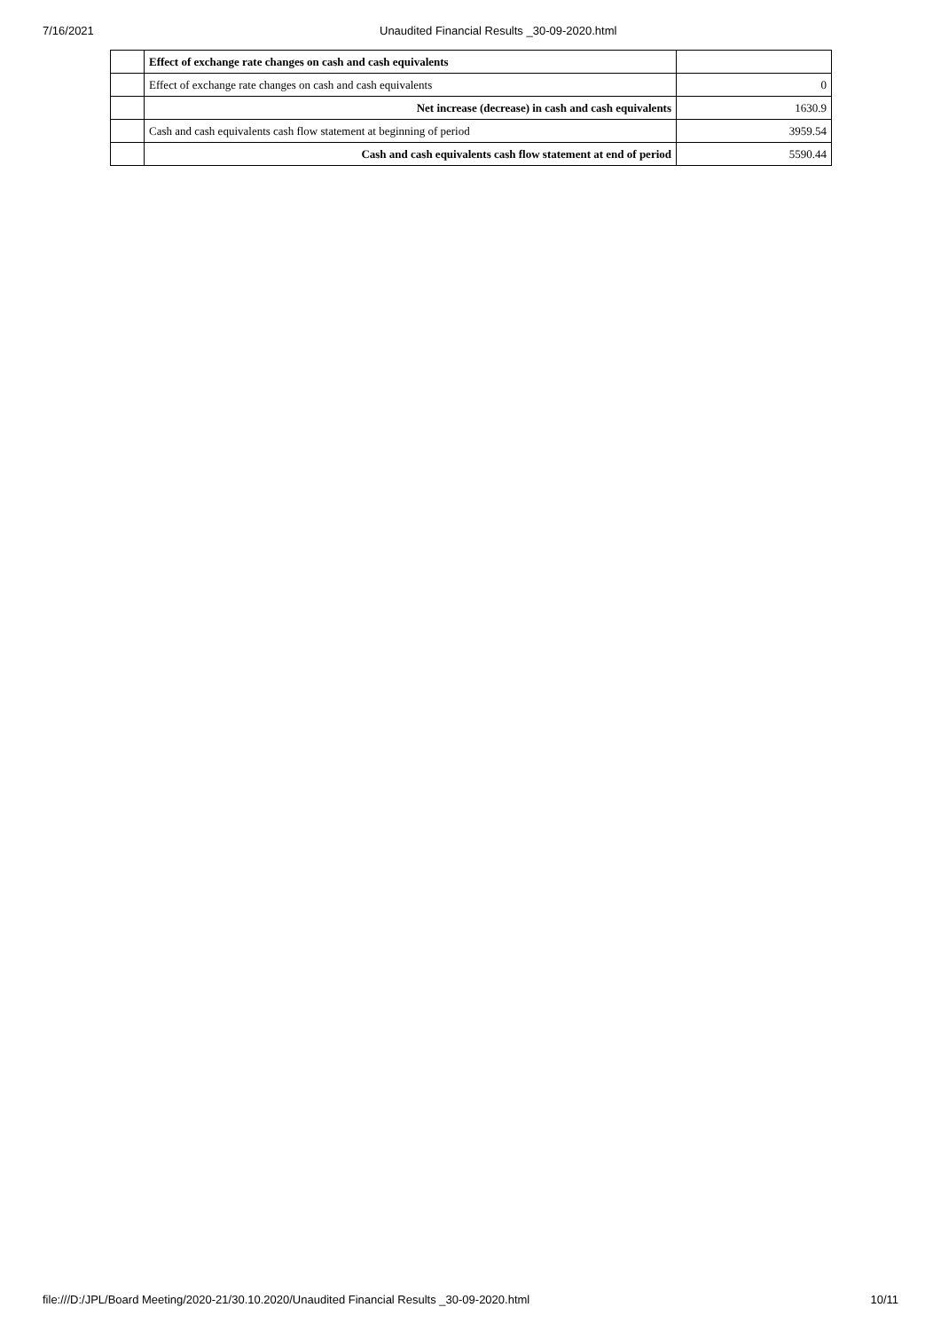7/16/2021 Unaudited Financial Results _30-09-2020.html
| | Effect of exchange rate changes on cash and cash equivalents | |
| | Effect of exchange rate changes on cash and cash equivalents | 0 |
| | Net increase (decrease) in cash and cash equivalents | 1630.9 |
| | Cash and cash equivalents cash flow statement at beginning of period | 3959.54 |
| | Cash and cash equivalents cash flow statement at end of period | 5590.44 |
file:///D:/JPL/Board Meeting/2020-21/30.10.2020/Unaudited Financial Results _30-09-2020.html
10/11